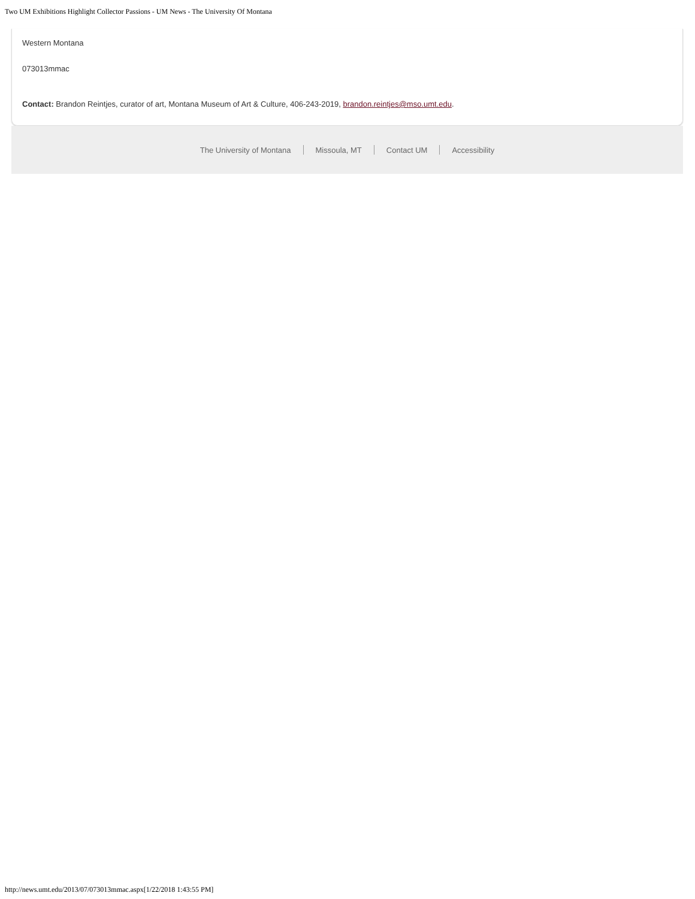Two UM Exhibitions Highlight Collector Passions - UM News - The University Of Montana
Western Montana
073013mmac
Contact: Brandon Reintjes, curator of art, Montana Museum of Art & Culture, 406-243-2019, brandon.reintjes@mso.umt.edu.
The University of Montana Missoula, MT Contact UM Accessibility
http://news.umt.edu/2013/07/073013mmac.aspx[1/22/2018 1:43:55 PM]